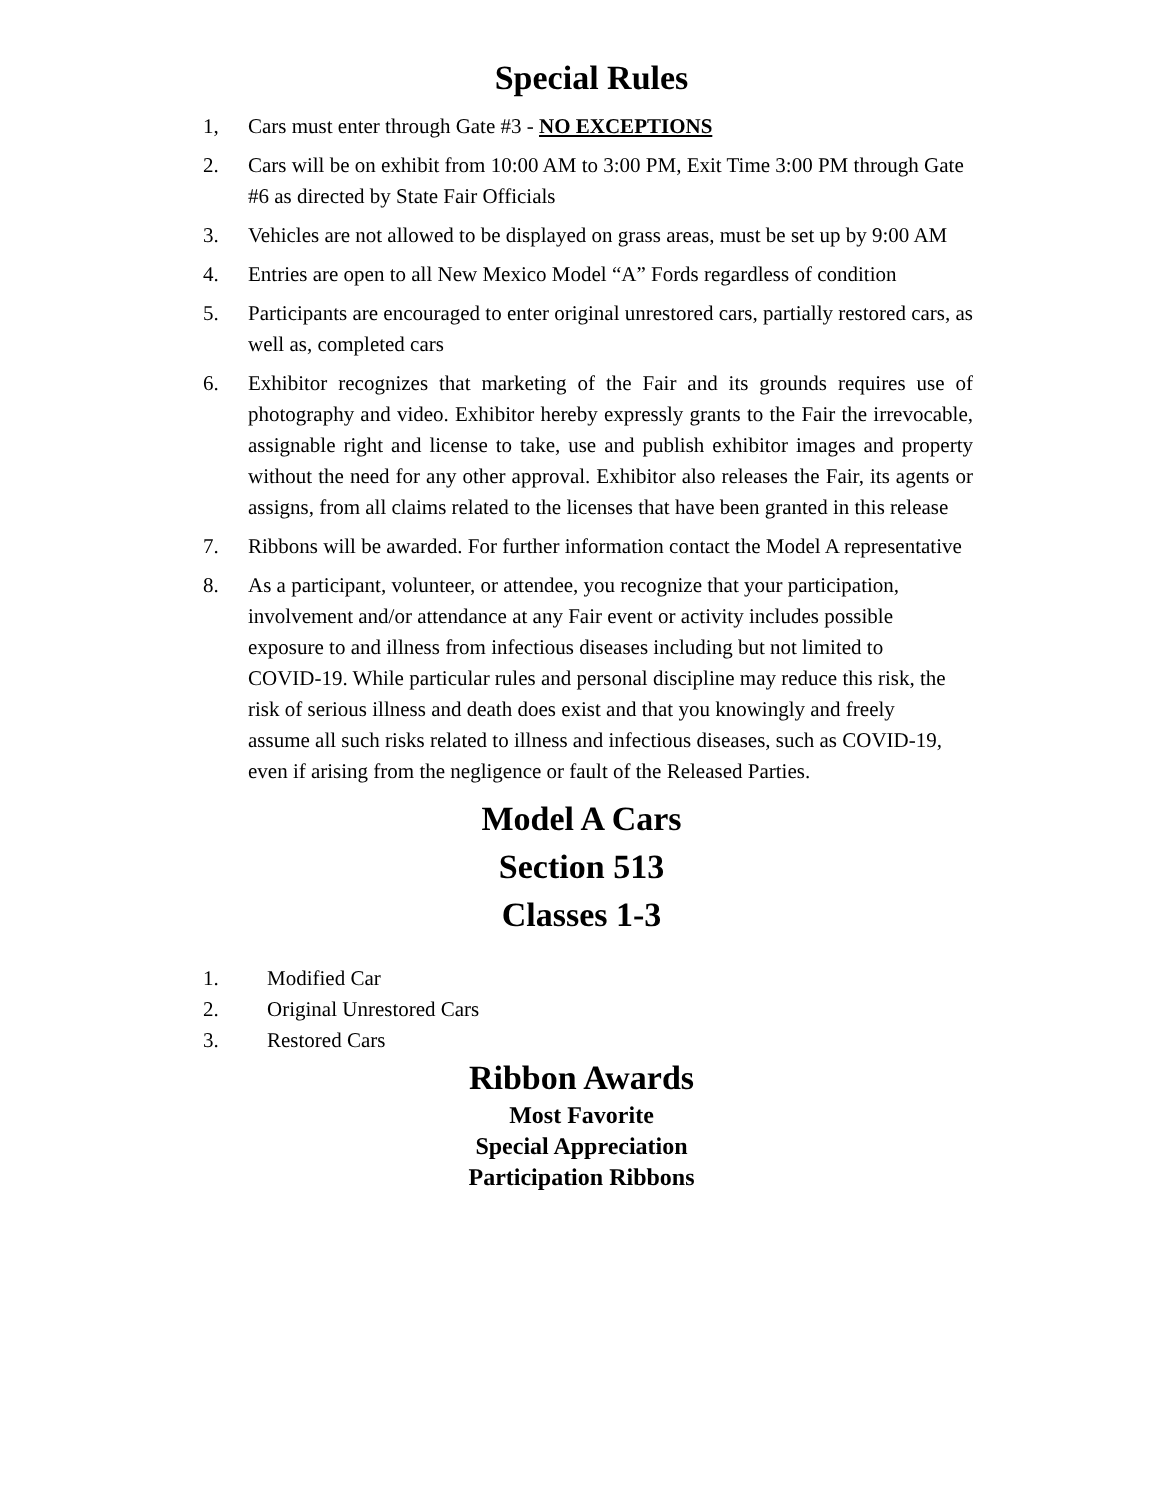Special Rules
1, Cars must enter through Gate #3 - NO EXCEPTIONS
2. Cars will be on exhibit from 10:00 AM to 3:00 PM, Exit Time 3:00 PM through Gate #6 as directed by State Fair Officials
3. Vehicles are not allowed to be displayed on grass areas, must be set up by 9:00 AM
4. Entries are open to all New Mexico Model “A” Fords regardless of condition
5. Participants are encouraged to enter original unrestored cars, partially restored cars, as well as, completed cars
6. Exhibitor recognizes that marketing of the Fair and its grounds requires use of photography and video. Exhibitor hereby expressly grants to the Fair the irrevocable, assignable right and license to take, use and publish exhibitor images and property without the need for any other approval. Exhibitor also releases the Fair, its agents or assigns, from all claims related to the licenses that have been granted in this release
7. Ribbons will be awarded. For further information contact the Model A representative
8. As a participant, volunteer, or attendee, you recognize that your participation, involvement and/or attendance at any Fair event or activity includes possible exposure to and illness from infectious diseases including but not limited to COVID-19. While particular rules and personal discipline may reduce this risk, the risk of serious illness and death does exist and that you knowingly and freely assume all such risks related to illness and infectious diseases, such as COVID-19, even if arising from the negligence or fault of the Released Parties.
Model A Cars
Section 513
Classes 1-3
1. Modified Car
2. Original Unrestored Cars
3. Restored Cars
Ribbon Awards
Most Favorite
Special Appreciation
Participation Ribbons